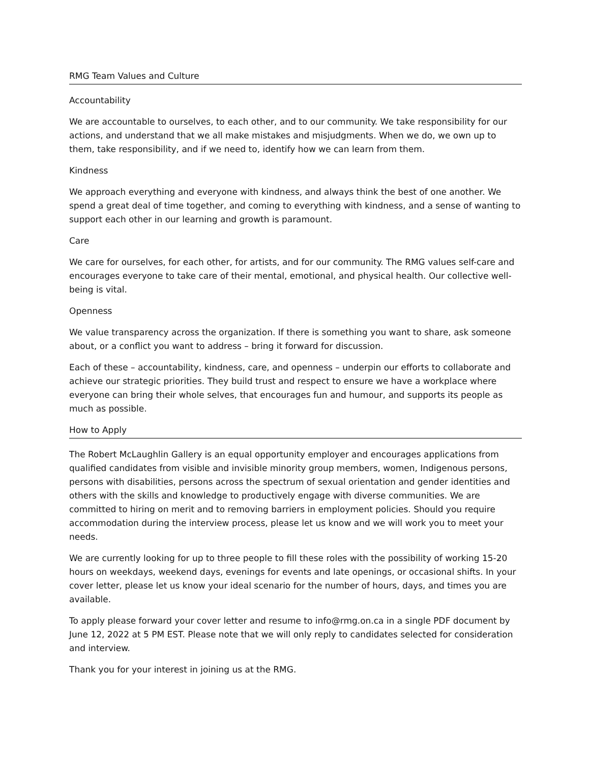RMG Team Values and Culture
Accountability
We are accountable to ourselves, to each other, and to our community. We take responsibility for our actions, and understand that we all make mistakes and misjudgments. When we do, we own up to them, take responsibility, and if we need to, identify how we can learn from them.
Kindness
We approach everything and everyone with kindness, and always think the best of one another. We spend a great deal of time together, and coming to everything with kindness, and a sense of wanting to support each other in our learning and growth is paramount.
Care
We care for ourselves, for each other, for artists, and for our community. The RMG values self-care and encourages everyone to take care of their mental, emotional, and physical health. Our collective well-being is vital.
Openness
We value transparency across the organization. If there is something you want to share, ask someone about, or a conflict you want to address – bring it forward for discussion.
Each of these – accountability, kindness, care, and openness – underpin our efforts to collaborate and achieve our strategic priorities. They build trust and respect to ensure we have a workplace where everyone can bring their whole selves, that encourages fun and humour, and supports its people as much as possible.
How to Apply
The Robert McLaughlin Gallery is an equal opportunity employer and encourages applications from qualified candidates from visible and invisible minority group members, women, Indigenous persons, persons with disabilities, persons across the spectrum of sexual orientation and gender identities and others with the skills and knowledge to productively engage with diverse communities. We are committed to hiring on merit and to removing barriers in employment policies. Should you require accommodation during the interview process, please let us know and we will work you to meet your needs.
We are currently looking for up to three people to fill these roles with the possibility of working 15-20 hours on weekdays, weekend days, evenings for events and late openings, or occasional shifts. In your cover letter, please let us know your ideal scenario for the number of hours, days, and times you are available.
To apply please forward your cover letter and resume to info@rmg.on.ca in a single PDF document by June 12, 2022 at 5 PM EST. Please note that we will only reply to candidates selected for consideration and interview.
Thank you for your interest in joining us at the RMG.